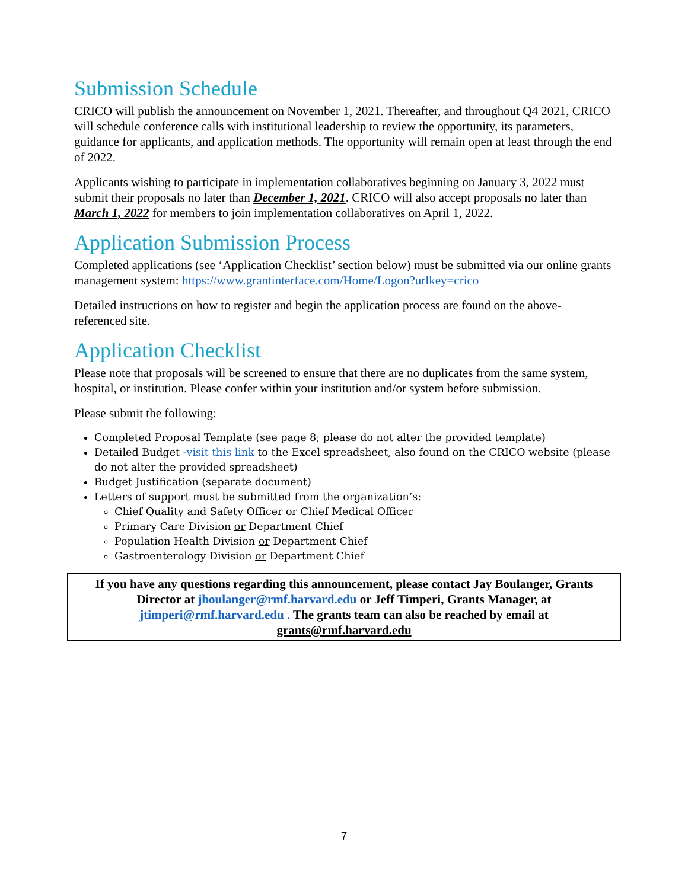Submission Schedule
CRICO will publish the announcement on November 1, 2021. Thereafter, and throughout Q4 2021, CRICO will schedule conference calls with institutional leadership to review the opportunity, its parameters, guidance for applicants, and application methods. The opportunity will remain open at least through the end of 2022.
Applicants wishing to participate in implementation collaboratives beginning on January 3, 2022 must submit their proposals no later than December 1, 2021. CRICO will also accept proposals no later than March 1, 2022 for members to join implementation collaboratives on April 1, 2022.
Application Submission Process
Completed applications (see ‘Application Checklist’ section below) must be submitted via our online grants management system: https://www.grantinterface.com/Home/Logon?urlkey=crico
Detailed instructions on how to register and begin the application process are found on the above-referenced site.
Application Checklist
Please note that proposals will be screened to ensure that there are no duplicates from the same system, hospital, or institution. Please confer within your institution and/or system before submission.
Please submit the following:
Completed Proposal Template (see page 8; please do not alter the provided template)
Detailed Budget -visit this link to the Excel spreadsheet, also found on the CRICO website (please do not alter the provided spreadsheet)
Budget Justification (separate document)
Letters of support must be submitted from the organization’s:
Chief Quality and Safety Officer or Chief Medical Officer
Primary Care Division or Department Chief
Population Health Division or Department Chief
Gastroenterology Division or Department Chief
If you have any questions regarding this announcement, please contact Jay Boulanger, Grants Director at jboulanger@rmf.harvard.edu or Jeff Timperi, Grants Manager, at jtimperi@rmf.harvard.edu . The grants team can also be reached by email at grants@rmf.harvard.edu
7